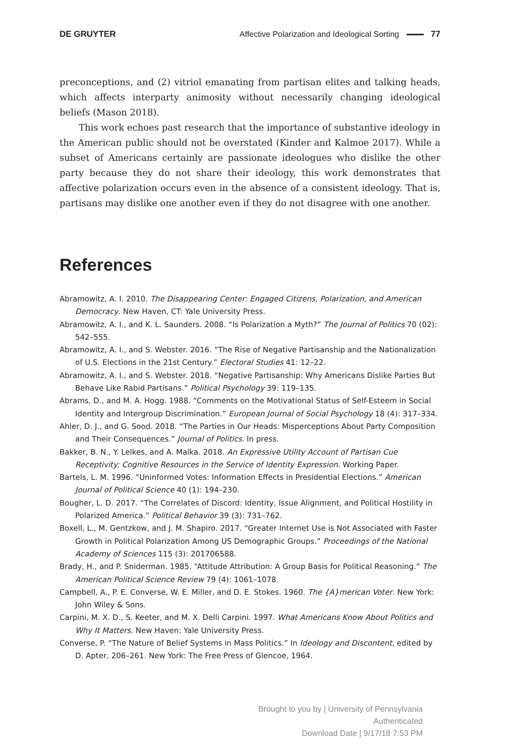DE GRUYTER
Affective Polarization and Ideological Sorting 77
preconceptions, and (2) vitriol emanating from partisan elites and talking heads, which affects interparty animosity without necessarily changing ideological beliefs (Mason 2018).
This work echoes past research that the importance of substantive ideology in the American public should not be overstated (Kinder and Kalmoe 2017). While a subset of Americans certainly are passionate ideologues who dislike the other party because they do not share their ideology, this work demonstrates that affective polarization occurs even in the absence of a consistent ideology. That is, partisans may dislike one another even if they do not disagree with one another.
References
Abramowitz, A. I. 2010. The Disappearing Center: Engaged Citizens, Polarization, and American Democracy. New Haven, CT: Yale University Press.
Abramowitz, A. I., and K. L. Saunders. 2008. “Is Polarization a Myth?” The Journal of Politics 70 (02): 542–555.
Abramowitz, A. I., and S. Webster. 2016. “The Rise of Negative Partisanship and the Nationalization of U.S. Elections in the 21st Century.” Electoral Studies 41: 12–22.
Abramowitz, A. I., and S. Webster. 2018. “Negative Partisanship: Why Americans Dislike Parties But Behave Like Rabid Partisans.” Political Psychology 39: 119–135.
Abrams, D., and M. A. Hogg. 1988. “Comments on the Motivational Status of Self-Esteem in Social Identity and Intergroup Discrimination.” European Journal of Social Psychology 18 (4): 317–334.
Ahler, D. J., and G. Sood. 2018. “The Parties in Our Heads: Misperceptions About Party Composition and Their Consequences.” Journal of Politics. In press.
Bakker, B. N., Y. Lelkes, and A. Malka. 2018. An Expressive Utility Account of Partisan Cue Receptivity: Cognitive Resources in the Service of Identity Expression. Working Paper.
Bartels, L. M. 1996. “Uninformed Votes: Information Effects in Presidential Elections.” American Journal of Political Science 40 (1): 194–230.
Bougher, L. D. 2017. “The Correlates of Discord: Identity, Issue Alignment, and Political Hostility in Polarized America.” Political Behavior 39 (3): 731–762.
Boxell, L., M. Gentzkow, and J. M. Shapiro. 2017. “Greater Internet Use is Not Associated with Faster Growth in Political Polarization Among US Demographic Groups.” Proceedings of the National Academy of Sciences 115 (3): 201706588.
Brady, H., and P. Sniderman. 1985. “Attitude Attribution: A Group Basis for Political Reasoning.” The American Political Science Review 79 (4): 1061–1078.
Campbell, A., P. E. Converse, W. E. Miller, and D. E. Stokes. 1960. The {A}merican Voter. New York: John Wiley & Sons.
Carpini, M. X. D., S. Keeter, and M. X. Delli Carpini. 1997. What Americans Know About Politics and Why It Matters. New Haven: Yale University Press.
Converse, P. “The Nature of Belief Systems in Mass Politics.” In Ideology and Discontent, edited by D. Apter, 206–261. New York: The Free Press of Glencoe, 1964.
Brought to you by | University of Pennsylvania
Authenticated
Download Date | 9/17/18 7:53 PM